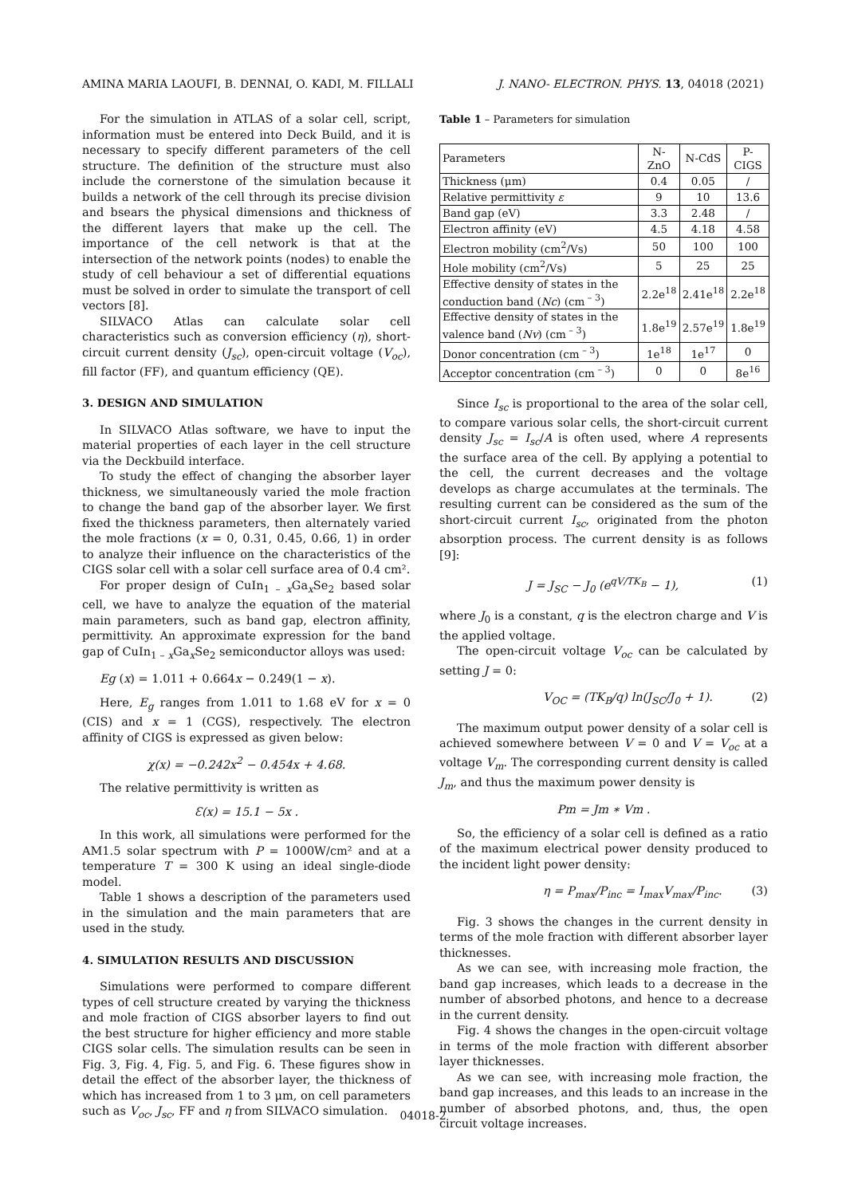AMINA MARIA LAOUFI, B. DENNAI, O. KADI, M. FILLALI J. NANO- ELECTRON. PHYS. 13, 04018 (2021)
For the simulation in ATLAS of a solar cell, script, information must be entered into Deck Build, and it is necessary to specify different parameters of the cell structure. The definition of the structure must also include the cornerstone of the simulation because it builds a network of the cell through its precise division and bsears the physical dimensions and thickness of the different layers that make up the cell. The importance of the cell network is that at the intersection of the network points (nodes) to enable the study of cell behaviour a set of differential equations must be solved in order to simulate the transport of cell vectors [8].
SILVACO Atlas can calculate solar cell characteristics such as conversion efficiency (η), short-circuit current density (J<sub>sc</sub>), open-circuit voltage (V<sub>oc</sub>), fill factor (FF), and quantum efficiency (QE).
3. DESIGN AND SIMULATION
In SILVACO Atlas software, we have to input the material properties of each layer in the cell structure via the Deckbuild interface.
To study the effect of changing the absorber layer thickness, we simultaneously varied the mole fraction to change the band gap of the absorber layer. We first fixed the thickness parameters, then alternately varied the mole fractions (x = 0, 0.31, 0.45, 0.66, 1) in order to analyze their influence on the characteristics of the CIGS solar cell with a solar cell surface area of 0.4 cm².
For proper design of CuIn<sub>1 – x</sub>Ga<sub>x</sub>Se<sub>2</sub> based solar cell, we have to analyze the equation of the material main parameters, such as band gap, electron affinity, permittivity. An approximate expression for the band gap of CuIn<sub>1 – x</sub>Ga<sub>x</sub>Se<sub>2</sub> semiconductor alloys was used:
Eg (x) = 1.011 + 0.664x − 0.249(1 − x).
Here, E<sub>g</sub> ranges from 1.011 to 1.68 eV for x = 0 (CIS) and x = 1 (CGS), respectively. The electron affinity of CIGS is expressed as given below:
χ(x) = −0.242x<sup>2</sup> − 0.454x + 4.68.
The relative permittivity is written as
Ɛ(x) = 15.1 − 5x .
In this work, all simulations were performed for the AM1.5 solar spectrum with P = 1000W/cm² and at a temperature T = 300 K using an ideal single-diode model.
Table 1 shows a description of the parameters used in the simulation and the main parameters that are used in the study.
4. SIMULATION RESULTS AND DISCUSSION
Simulations were performed to compare different types of cell structure created by varying the thickness and mole fraction of CIGS absorber layers to find out the best structure for higher efficiency and more stable CIGS solar cells. The simulation results can be seen in Fig. 3, Fig. 4, Fig. 5, and Fig. 6. These figures show in detail the effect of the absorber layer, the thickness of which has increased from 1 to 3 μm, on cell parameters such as V<sub>oc</sub>, J<sub>sc</sub>, FF and η from SILVACO simulation.
Table 1 – Parameters for simulation
| Parameters | N-ZnO | N-CdS | P-CIGS |
| --- | --- | --- | --- |
| Thickness (μm) | 0.4 | 0.05 | / |
| Relative permittivity ε | 9 | 10 | 13.6 |
| Band gap (eV) | 3.3 | 2.48 | / |
| Electron affinity (eV) | 4.5 | 4.18 | 4.58 |
| Electron mobility (cm<sup>2</sup>/Vs) | 50 | 100 | 100 |
| Hole mobility (cm<sup>2</sup>/Vs) | 5 | 25 | 25 |
| Effective density of states in the conduction band ( Nc ) (cm<sup>– 3</sup>) | 2.2e<sup>18</sup> | 2.41e<sup>18</sup> | 2.2e<sup>18</sup> |
| Effective density of states in the valence band ( Nv ) (cm<sup>– 3</sup>) | 1.8e<sup>19</sup> | 2.57e<sup>19</sup> | 1.8e<sup>19</sup> |
| Donor concentration (cm<sup>– 3</sup>) | 1e<sup>18</sup> | 1e<sup>17</sup> | 0 |
| Acceptor concentration (cm<sup>– 3</sup>) | 0 | 0 | 8e<sup>16</sup> |
Since I<sub>sc</sub> is proportional to the area of the solar cell, to compare various solar cells, the short-circuit current density J<sub>sc</sub> = I<sub>sc</sub>/A is often used, where A represents the surface area of the cell. By applying a potential to the cell, the current decreases and the voltage develops as charge accumulates at the terminals. The resulting current can be considered as the sum of the short-circuit current I<sub>sc</sub>, originated from the photon absorption process. The current density is as follows [9]:
J = J<sub>SC</sub> − J<sub>0</sub> (e<sup>qV/TK<sub>B</sub></sup> − 1), (1)
where J<sub>0</sub> is a constant, q is the electron charge and V is the applied voltage.
The open-circuit voltage V<sub>oc</sub> can be calculated by setting J = 0:
V<sub>OC</sub> = (TK<sub>B</sub>/q) ln(J<sub>SC</sub>/J<sub>0</sub> + 1). (2)
The maximum output power density of a solar cell is achieved somewhere between V = 0 and V = V<sub>oc</sub> at a voltage V<sub>m</sub>. The corresponding current density is called J<sub>m</sub>, and thus the maximum power density is
Pm = Jm ∗ Vm .
So, the efficiency of a solar cell is defined as a ratio of the maximum electrical power density produced to the incident light power density:
η = P<sub>max</sub>/P<sub>inc</sub> = I<sub>max</sub>V<sub>max</sub>/P<sub>inc</sub>. (3)
Fig. 3 shows the changes in the current density in terms of the mole fraction with different absorber layer thicknesses.
As we can see, with increasing mole fraction, the band gap increases, which leads to a decrease in the number of absorbed photons, and hence to a decrease in the current density.
Fig. 4 shows the changes in the open-circuit voltage in terms of the mole fraction with different absorber layer thicknesses.
As we can see, with increasing mole fraction, the band gap increases, and this leads to an increase in the number of absorbed photons, and, thus, the open circuit voltage increases.
04018-2